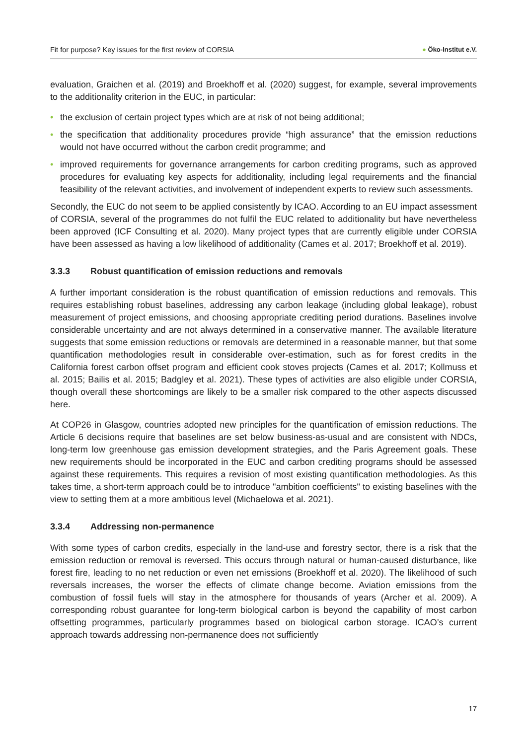Fit for purpose? Key issues for the first review of CORSIA
● Öko-Institut e.V.
evaluation, Graichen et al. (2019) and Broekhoff et al. (2020) suggest, for example, several improvements to the additionality criterion in the EUC, in particular:
• the exclusion of certain project types which are at risk of not being additional;
• the specification that additionality procedures provide “high assurance” that the emission reductions would not have occurred without the carbon credit programme; and
• improved requirements for governance arrangements for carbon crediting programs, such as approved procedures for evaluating key aspects for additionality, including legal requirements and the financial feasibility of the relevant activities, and involvement of independent experts to review such assessments.
Secondly, the EUC do not seem to be applied consistently by ICAO. According to an EU impact assessment of CORSIA, several of the programmes do not fulfil the EUC related to additionality but have nevertheless been approved (ICF Consulting et al. 2020). Many project types that are currently eligible under CORSIA have been assessed as having a low likelihood of additionality (Cames et al. 2017; Broekhoff et al. 2019).
3.3.3 Robust quantification of emission reductions and removals
A further important consideration is the robust quantification of emission reductions and removals. This requires establishing robust baselines, addressing any carbon leakage (including global leakage), robust measurement of project emissions, and choosing appropriate crediting period durations. Baselines involve considerable uncertainty and are not always determined in a conservative manner. The available literature suggests that some emission reductions or removals are determined in a reasonable manner, but that some quantification methodologies result in considerable over-estimation, such as for forest credits in the California forest carbon offset program and efficient cook stoves projects (Cames et al. 2017; Kollmuss et al. 2015; Bailis et al. 2015; Badgley et al. 2021). These types of activities are also eligible under CORSIA, though overall these shortcomings are likely to be a smaller risk compared to the other aspects discussed here.
At COP26 in Glasgow, countries adopted new principles for the quantification of emission reductions. The Article 6 decisions require that baselines are set below business-as-usual and are consistent with NDCs, long-term low greenhouse gas emission development strategies, and the Paris Agreement goals. These new requirements should be incorporated in the EUC and carbon crediting programs should be assessed against these requirements. This requires a revision of most existing quantification methodologies. As this takes time, a short-term approach could be to introduce "ambition coefficients" to existing baselines with the view to setting them at a more ambitious level (Michaelowa et al. 2021).
3.3.4 Addressing non-permanence
With some types of carbon credits, especially in the land-use and forestry sector, there is a risk that the emission reduction or removal is reversed. This occurs through natural or human-caused disturbance, like forest fire, leading to no net reduction or even net emissions (Broekhoff et al. 2020). The likelihood of such reversals increases, the worser the effects of climate change become. Aviation emissions from the combustion of fossil fuels will stay in the atmosphere for thousands of years (Archer et al. 2009). A corresponding robust guarantee for long-term biological carbon is beyond the capability of most carbon offsetting programmes, particularly programmes based on biological carbon storage. ICAO’s current approach towards addressing non-permanence does not sufficiently
17